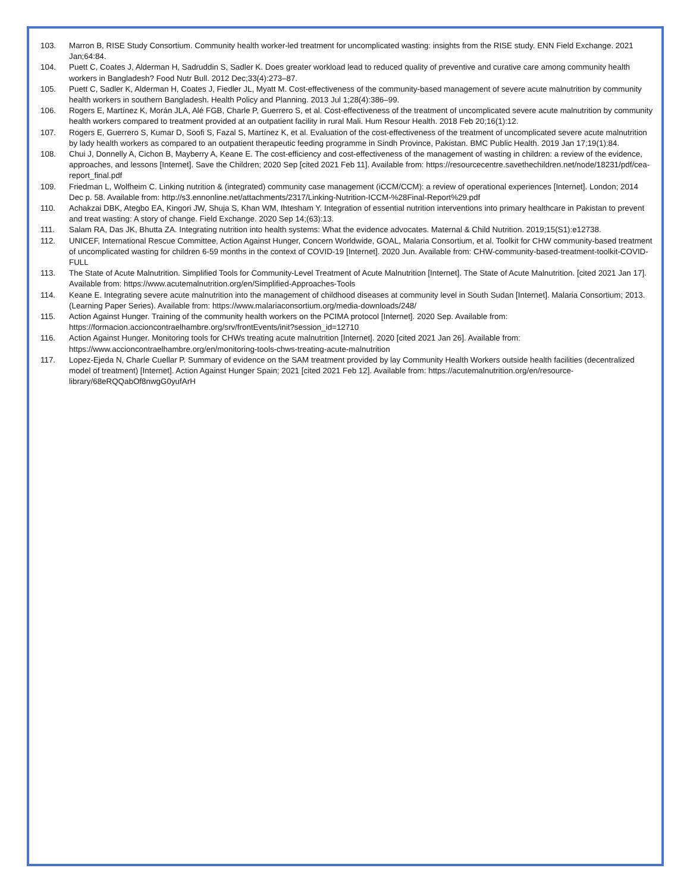103. Marron B, RISE Study Consortium. Community health worker-led treatment for uncomplicated wasting: insights from the RISE study. ENN Field Exchange. 2021 Jan;64:84.
104. Puett C, Coates J, Alderman H, Sadruddin S, Sadler K. Does greater workload lead to reduced quality of preventive and curative care among community health workers in Bangladesh? Food Nutr Bull. 2012 Dec;33(4):273–87.
105. Puett C, Sadler K, Alderman H, Coates J, Fiedler JL, Myatt M. Cost-effectiveness of the community-based management of severe acute malnutrition by community health workers in southern Bangladesh. Health Policy and Planning. 2013 Jul 1;28(4):386–99.
106. Rogers E, Martínez K, Morán JLA, Alé FGB, Charle P, Guerrero S, et al. Cost-effectiveness of the treatment of uncomplicated severe acute malnutrition by community health workers compared to treatment provided at an outpatient facility in rural Mali. Hum Resour Health. 2018 Feb 20;16(1):12.
107. Rogers E, Guerrero S, Kumar D, Soofi S, Fazal S, Martínez K, et al. Evaluation of the cost-effectiveness of the treatment of uncomplicated severe acute malnutrition by lady health workers as compared to an outpatient therapeutic feeding programme in Sindh Province, Pakistan. BMC Public Health. 2019 Jan 17;19(1):84.
108. Chui J, Donnelly A, Cichon B, Mayberry A, Keane E. The cost-efficiency and cost-effectiveness of the management of wasting in children: a review of the evidence, approaches, and lessons [Internet]. Save the Children; 2020 Sep [cited 2021 Feb 11]. Available from: https://resourcecentre.savethechildren.net/node/18231/pdf/cea-report_final.pdf
109. Friedman L, Wolfheim C. Linking nutrition & (integrated) community case management (iCCM/CCM): a review of operational experiences [Internet]. London; 2014 Dec p. 58. Available from: http://s3.ennonline.net/attachments/2317/Linking-Nutrition-ICCM-%28Final-Report%29.pdf
110. Achakzai DBK, Ategbo EA, Kingori JW, Shuja S, Khan WM, Ihtesham Y. Integration of essential nutrition interventions into primary healthcare in Pakistan to prevent and treat wasting: A story of change. Field Exchange. 2020 Sep 14;(63):13.
111. Salam RA, Das JK, Bhutta ZA. Integrating nutrition into health systems: What the evidence advocates. Maternal & Child Nutrition. 2019;15(S1):e12738.
112. UNICEF, International Rescue Committee, Action Against Hunger, Concern Worldwide, GOAL, Malaria Consortium, et al. Toolkit for CHW community-based treatment of uncomplicated wasting for children 6-59 months in the context of COVID-19 [Internet]. 2020 Jun. Available from: CHW-community-based-treatment-toolkit-COVID-FULL
113. The State of Acute Malnutrition. Simplified Tools for Community-Level Treatment of Acute Malnutrition [Internet]. The State of Acute Malnutrition. [cited 2021 Jan 17]. Available from: https://www.acutemalnutrition.org/en/Simplified-Approaches-Tools
114. Keane E. Integrating severe acute malnutrition into the management of childhood diseases at community level in South Sudan [Internet]. Malaria Consortium; 2013. (Learning Paper Series). Available from: https://www.malariaconsortium.org/media-downloads/248/
115. Action Against Hunger. Training of the community health workers on the PCIMA protocol [Internet]. 2020 Sep. Available from: https://formacion.accioncontraelhambre.org/srv/frontEvents/init?session_id=12710
116. Action Against Hunger. Monitoring tools for CHWs treating acute malnutrition [Internet]. 2020 [cited 2021 Jan 26]. Available from: https://www.accioncontraelhambre.org/en/monitoring-tools-chws-treating-acute-malnutrition
117. Lopez-Ejeda N, Charle Cuellar P. Summary of evidence on the SAM treatment provided by lay Community Health Workers outside health facilities (decentralized model of treatment) [Internet]. Action Against Hunger Spain; 2021 [cited 2021 Feb 12]. Available from: https://acutemalnutrition.org/en/resource-library/68eRQQabOf8nwgG0yufArH